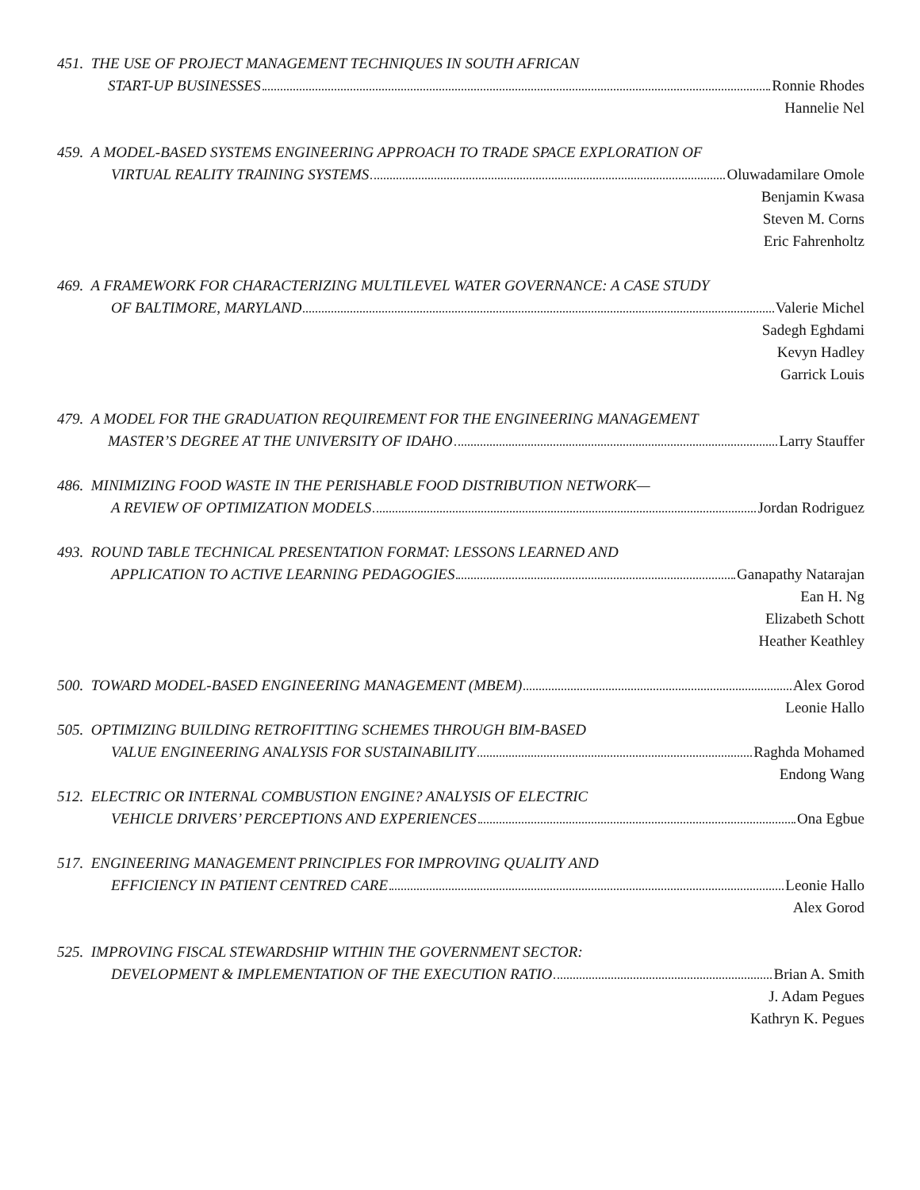451. THE USE OF PROJECT MANAGEMENT TECHNIQUES IN SOUTH AFRICAN
START-UP BUSINESSES Ronnie Rhodes
Hannelie Nel
459. A MODEL-BASED SYSTEMS ENGINEERING APPROACH TO TRADE SPACE EXPLORATION OF
VIRTUAL REALITY TRAINING SYSTEMS Oluwadamilare Omole
Benjamin Kwasa
Steven M. Corns
Eric Fahrenholtz
469. A FRAMEWORK FOR CHARACTERIZING MULTILEVEL WATER GOVERNANCE: A CASE STUDY
OF BALTIMORE, MARYLAND Valerie Michel
Sadegh Eghdami
Kevyn Hadley
Garrick Louis
479. A MODEL FOR THE GRADUATION REQUIREMENT FOR THE ENGINEERING MANAGEMENT
MASTER’S DEGREE AT THE UNIVERSITY OF IDAHO Larry Stauffer
486. MINIMIZING FOOD WASTE IN THE PERISHABLE FOOD DISTRIBUTION NETWORK—
A REVIEW OF OPTIMIZATION MODELS Jordan Rodriguez
493. ROUND TABLE TECHNICAL PRESENTATION FORMAT: LESSONS LEARNED AND
APPLICATION TO ACTIVE LEARNING PEDAGOGIES Ganapathy Natarajan
Ean H. Ng
Elizabeth Schott
Heather Keathley
500. TOWARD MODEL-BASED ENGINEERING MANAGEMENT (MBEM) Alex Gorod
Leonie Hallo
505. OPTIMIZING BUILDING RETROFITTING SCHEMES THROUGH BIM-BASED
VALUE ENGINEERING ANALYSIS FOR SUSTAINABILITY Raghda Mohamed
Endong Wang
512. ELECTRIC OR INTERNAL COMBUSTION ENGINE? ANALYSIS OF ELECTRIC
VEHICLE DRIVERS’ PERCEPTIONS AND EXPERIENCES Ona Egbue
517. ENGINEERING MANAGEMENT PRINCIPLES FOR IMPROVING QUALITY AND
EFFICIENCY IN PATIENT CENTRED CARE Leonie Hallo
Alex Gorod
525. IMPROVING FISCAL STEWARDSHIP WITHIN THE GOVERNMENT SECTOR:
DEVELOPMENT & IMPLEMENTATION OF THE EXECUTION RATIO Brian A. Smith
J. Adam Pegues
Kathryn K. Pegues